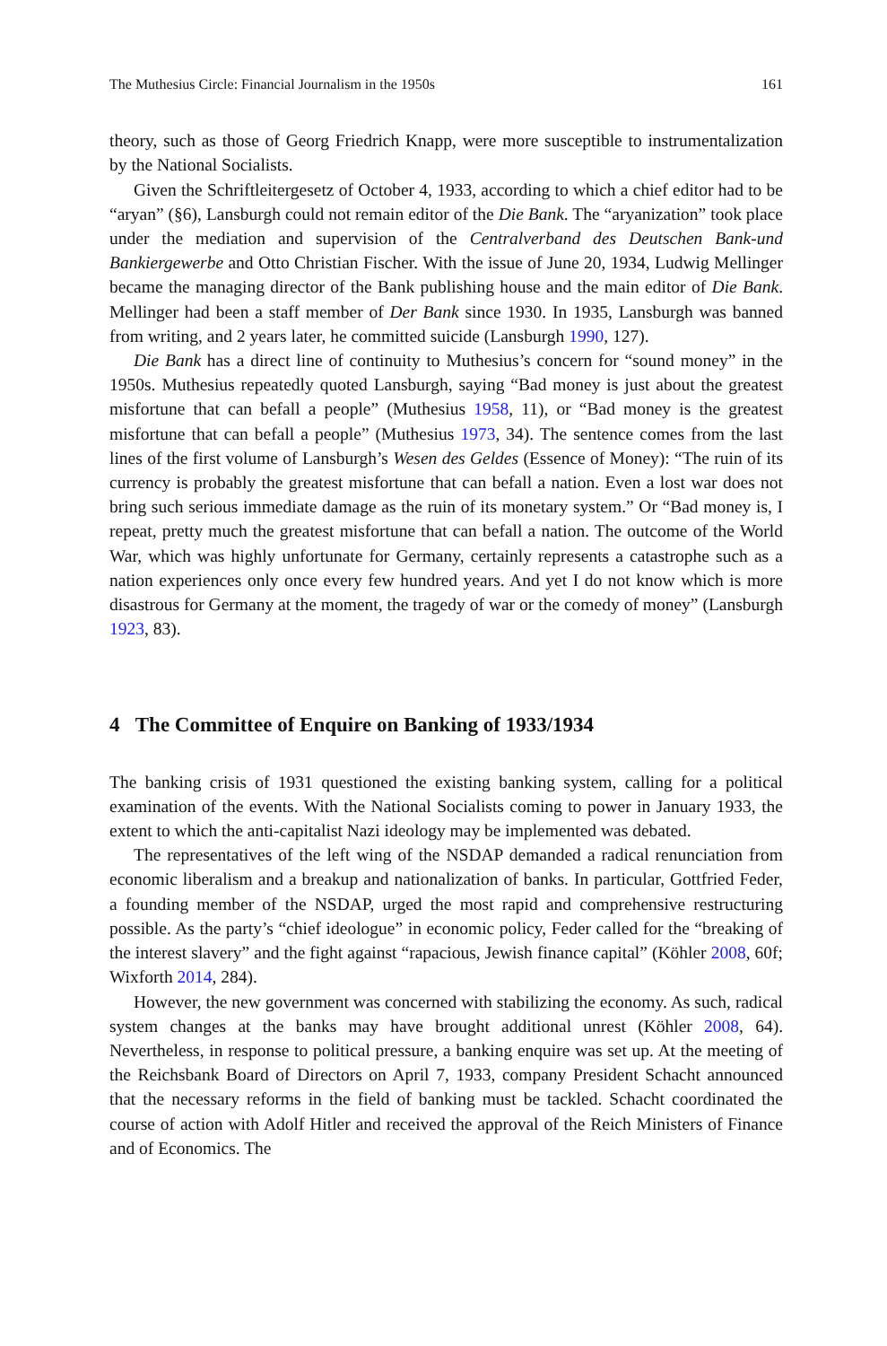The Muthesius Circle: Financial Journalism in the 1950s 161
theory, such as those of Georg Friedrich Knapp, were more susceptible to instrumentalization by the National Socialists.
Given the Schriftleitergesetz of October 4, 1933, according to which a chief editor had to be “aryan” (§6), Lansburgh could not remain editor of the Die Bank. The “aryanization” took place under the mediation and supervision of the Centralverband des Deutschen Bank-und Bankiergewerbe and Otto Christian Fischer. With the issue of June 20, 1934, Ludwig Mellinger became the managing director of the Bank publishing house and the main editor of Die Bank. Mellinger had been a staff member of Der Bank since 1930. In 1935, Lansburgh was banned from writing, and 2 years later, he committed suicide (Lansburgh 1990, 127).
Die Bank has a direct line of continuity to Muthesius’s concern for “sound money” in the 1950s. Muthesius repeatedly quoted Lansburgh, saying “Bad money is just about the greatest misfortune that can befall a people” (Muthesius 1958, 11), or “Bad money is the greatest misfortune that can befall a people” (Muthesius 1973, 34). The sentence comes from the last lines of the first volume of Lansburgh’s Wesen des Geldes (Essence of Money): “The ruin of its currency is probably the greatest misfortune that can befall a nation. Even a lost war does not bring such serious immediate damage as the ruin of its monetary system.” Or “Bad money is, I repeat, pretty much the greatest misfortune that can befall a nation. The outcome of the World War, which was highly unfortunate for Germany, certainly represents a catastrophe such as a nation experiences only once every few hundred years. And yet I do not know which is more disastrous for Germany at the moment, the tragedy of war or the comedy of money” (Lansburgh 1923, 83).
4 The Committee of Enquire on Banking of 1933/1934
The banking crisis of 1931 questioned the existing banking system, calling for a political examination of the events. With the National Socialists coming to power in January 1933, the extent to which the anti-capitalist Nazi ideology may be implemented was debated.
The representatives of the left wing of the NSDAP demanded a radical renunciation from economic liberalism and a breakup and nationalization of banks. In particular, Gottfried Feder, a founding member of the NSDAP, urged the most rapid and comprehensive restructuring possible. As the party’s “chief ideologue” in economic policy, Feder called for the “breaking of the interest slavery” and the fight against “rapacious, Jewish finance capital” (Köhler 2008, 60f; Wixforth 2014, 284).
However, the new government was concerned with stabilizing the economy. As such, radical system changes at the banks may have brought additional unrest (Köhler 2008, 64). Nevertheless, in response to political pressure, a banking enquire was set up. At the meeting of the Reichsbank Board of Directors on April 7, 1933, company President Schacht announced that the necessary reforms in the field of banking must be tackled. Schacht coordinated the course of action with Adolf Hitler and received the approval of the Reich Ministers of Finance and of Economics. The